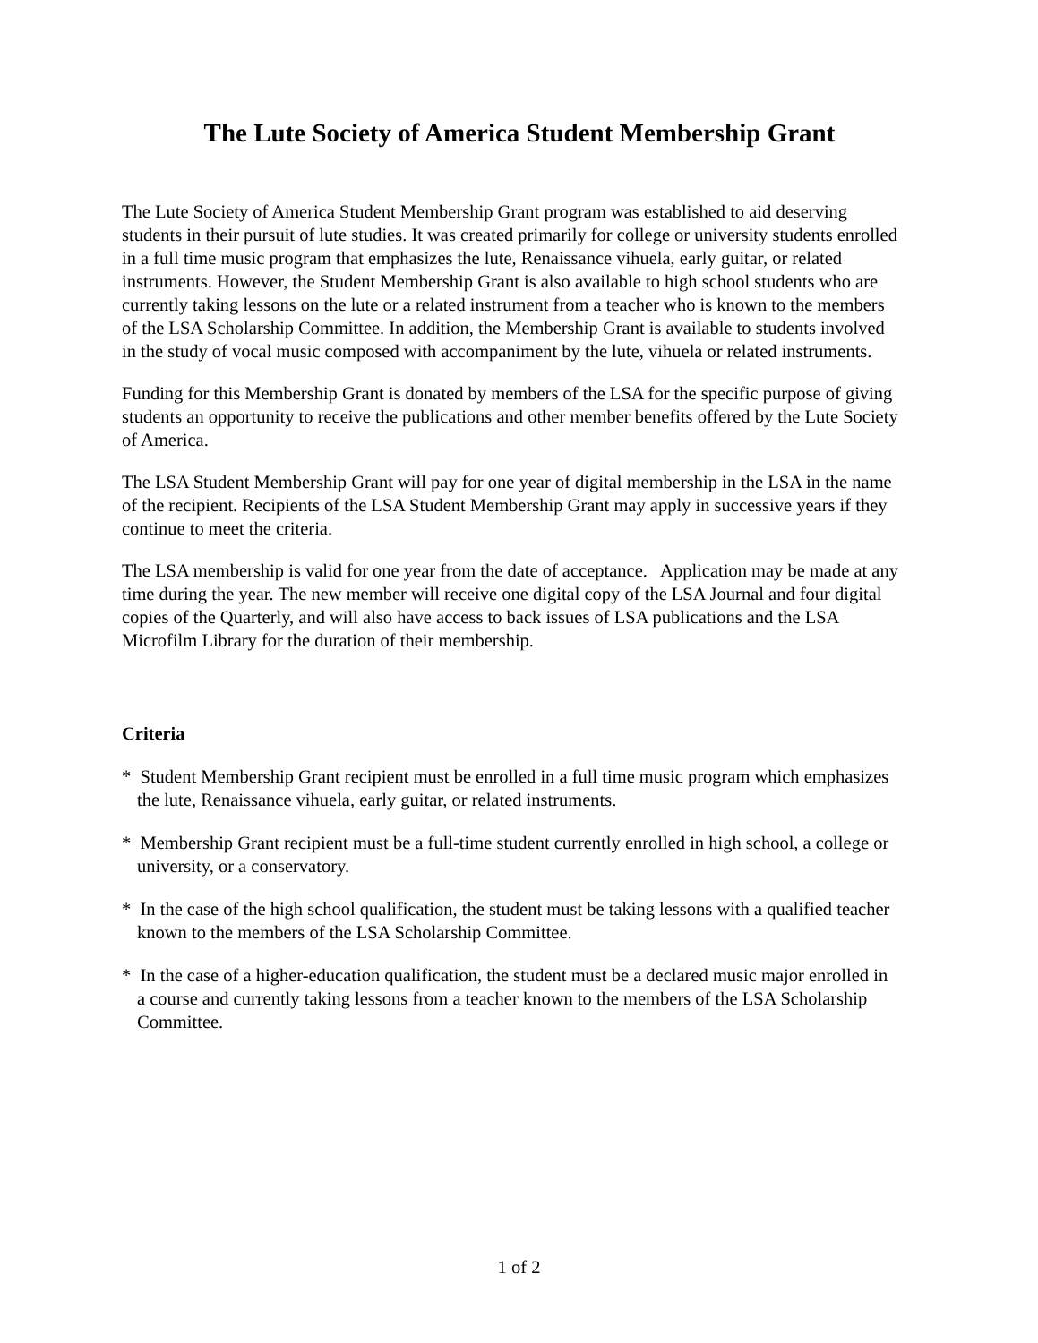The Lute Society of America Student Membership Grant
The Lute Society of America Student Membership Grant program was established to aid deserving students in their pursuit of lute studies. It was created primarily for college or university students enrolled in a full time music program that emphasizes the lute, Renaissance vihuela, early guitar, or related instruments. However, the Student Membership Grant is also available to high school students who are currently taking lessons on the lute or a related instrument from a teacher who is known to the members of the LSA Scholarship Committee. In addition, the Membership Grant is available to students involved in the study of vocal music composed with accompaniment by the lute, vihuela or related instruments.
Funding for this Membership Grant is donated by members of the LSA for the specific purpose of giving students an opportunity to receive the publications and other member benefits offered by the Lute Society of America.
The LSA Student Membership Grant will pay for one year of digital membership in the LSA in the name of the recipient. Recipients of the LSA Student Membership Grant may apply in successive years if they continue to meet the criteria.
The LSA membership is valid for one year from the date of acceptance. Application may be made at any time during the year. The new member will receive one digital copy of the LSA Journal and four digital copies of the Quarterly, and will also have access to back issues of LSA publications and the LSA Microfilm Library for the duration of their membership.
Criteria
* Student Membership Grant recipient must be enrolled in a full time music program which emphasizes the lute, Renaissance vihuela, early guitar, or related instruments.
* Membership Grant recipient must be a full-time student currently enrolled in high school, a college or university, or a conservatory.
* In the case of the high school qualification, the student must be taking lessons with a qualified teacher known to the members of the LSA Scholarship Committee.
* In the case of a higher-education qualification, the student must be a declared music major enrolled in a course and currently taking lessons from a teacher known to the members of the LSA Scholarship Committee.
1 of 2